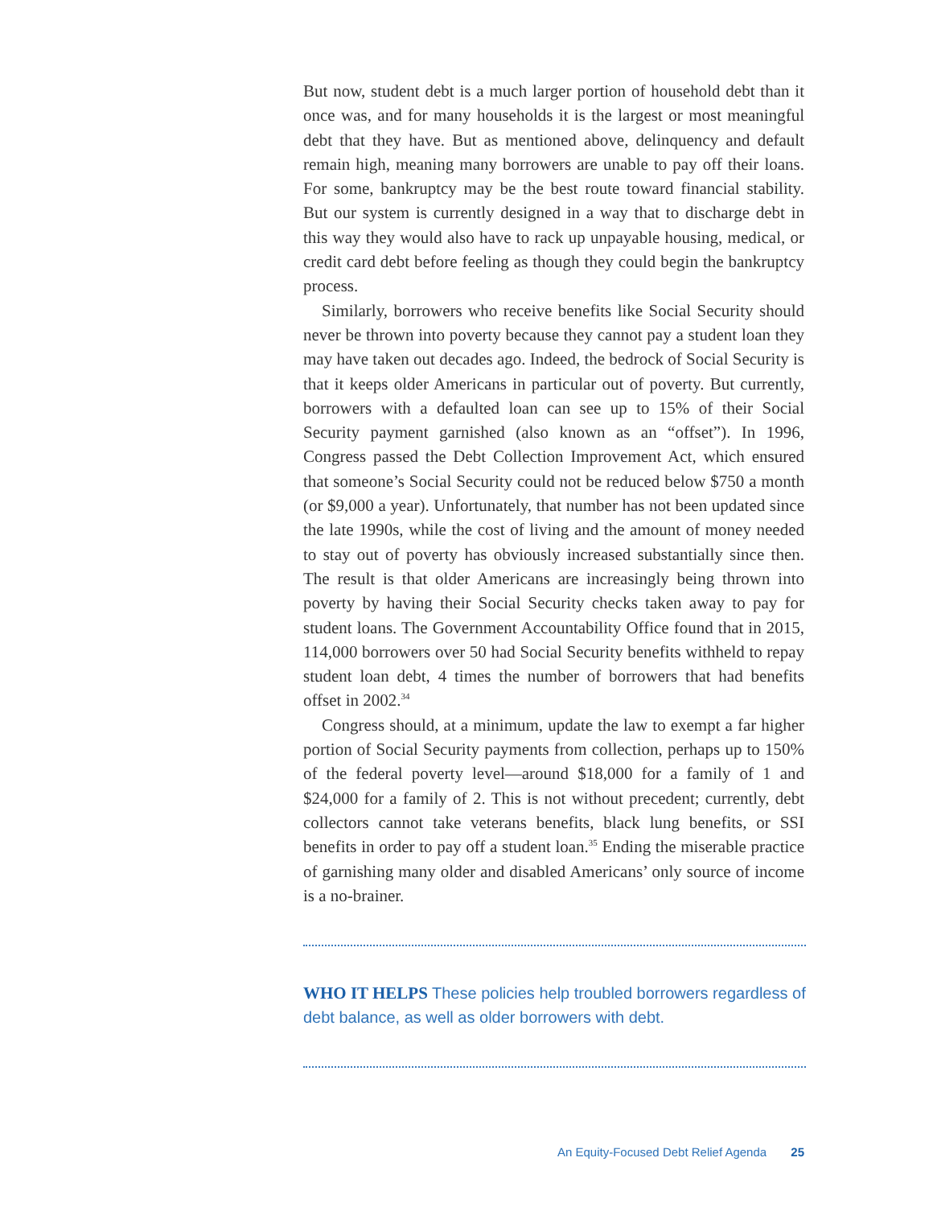But now, student debt is a much larger portion of household debt than it once was, and for many households it is the largest or most meaningful debt that they have. But as mentioned above, delinquency and default remain high, meaning many borrowers are unable to pay off their loans. For some, bankruptcy may be the best route toward financial stability. But our system is currently designed in a way that to discharge debt in this way they would also have to rack up unpayable housing, medical, or credit card debt before feeling as though they could begin the bankruptcy process.
Similarly, borrowers who receive benefits like Social Security should never be thrown into poverty because they cannot pay a student loan they may have taken out decades ago. Indeed, the bedrock of Social Security is that it keeps older Americans in particular out of poverty. But currently, borrowers with a defaulted loan can see up to 15% of their Social Security payment garnished (also known as an “offset”). In 1996, Congress passed the Debt Collection Improvement Act, which ensured that someone’s Social Security could not be reduced below $750 a month (or $9,000 a year). Unfortunately, that number has not been updated since the late 1990s, while the cost of living and the amount of money needed to stay out of poverty has obviously increased substantially since then. The result is that older Americans are increasingly being thrown into poverty by having their Social Security checks taken away to pay for student loans. The Government Accountability Office found that in 2015, 114,000 borrowers over 50 had Social Security benefits withheld to repay student loan debt, 4 times the number of borrowers that had benefits offset in 2002.<sup>34</sup>
Congress should, at a minimum, update the law to exempt a far higher portion of Social Security payments from collection, perhaps up to 150% of the federal poverty level—around $18,000 for a family of 1 and $24,000 for a family of 2. This is not without precedent; currently, debt collectors cannot take veterans benefits, black lung benefits, or SSI benefits in order to pay off a student loan.<sup>35</sup> Ending the miserable practice of garnishing many older and disabled Americans’ only source of income is a no-brainer.
WHO IT HELPS These policies help troubled borrowers regardless of debt balance, as well as older borrowers with debt.
An Equity-Focused Debt Relief Agenda 25